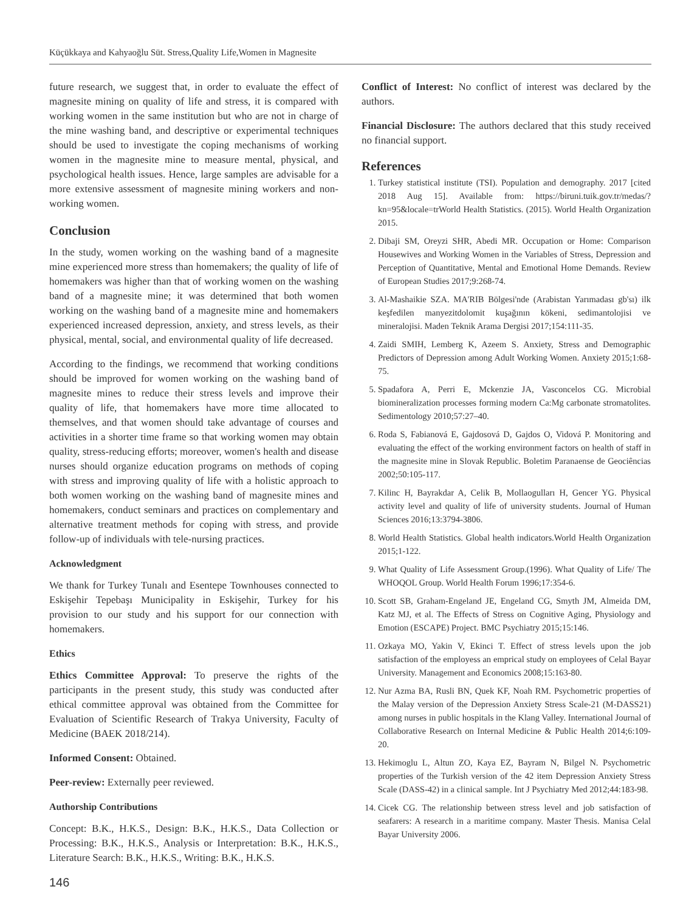Küçükkaya and Kahyaoğlu Süt. Stress,Quality Life,Women in Magnesite
future research, we suggest that, in order to evaluate the effect of magnesite mining on quality of life and stress, it is compared with working women in the same institution but who are not in charge of the mine washing band, and descriptive or experimental techniques should be used to investigate the coping mechanisms of working women in the magnesite mine to measure mental, physical, and psychological health issues. Hence, large samples are advisable for a more extensive assessment of magnesite mining workers and non-working women.
Conclusion
In the study, women working on the washing band of a magnesite mine experienced more stress than homemakers; the quality of life of homemakers was higher than that of working women on the washing band of a magnesite mine; it was determined that both women working on the washing band of a magnesite mine and homemakers experienced increased depression, anxiety, and stress levels, as their physical, mental, social, and environmental quality of life decreased.
According to the findings, we recommend that working conditions should be improved for women working on the washing band of magnesite mines to reduce their stress levels and improve their quality of life, that homemakers have more time allocated to themselves, and that women should take advantage of courses and activities in a shorter time frame so that working women may obtain quality, stress-reducing efforts; moreover, women's health and disease nurses should organize education programs on methods of coping with stress and improving quality of life with a holistic approach to both women working on the washing band of magnesite mines and homemakers, conduct seminars and practices on complementary and alternative treatment methods for coping with stress, and provide follow-up of individuals with tele-nursing practices.
Acknowledgment
We thank for Turkey Tunalı and Esentepe Townhouses connected to Eskişehir Tepebaşı Municipality in Eskişehir, Turkey for his provision to our study and his support for our connection with homemakers.
Ethics
Ethics Committee Approval: To preserve the rights of the participants in the present study, this study was conducted after ethical committee approval was obtained from the Committee for Evaluation of Scientific Research of Trakya University, Faculty of Medicine (BAEK 2018/214).
Informed Consent: Obtained.
Peer-review: Externally peer reviewed.
Authorship Contributions
Concept: B.K., H.K.S., Design: B.K., H.K.S., Data Collection or Processing: B.K., H.K.S., Analysis or Interpretation: B.K., H.K.S., Literature Search: B.K., H.K.S., Writing: B.K., H.K.S.
Conflict of Interest: No conflict of interest was declared by the authors.
Financial Disclosure: The authors declared that this study received no financial support.
References
1. Turkey statistical institute (TSI). Population and demography. 2017 [cited 2018 Aug 15]. Available from: https://biruni.tuik.gov.tr/medas/?kn=95&locale=trWorld Health Statistics. (2015). World Health Organization 2015.
2. Dibaji SM, Oreyzi SHR, Abedi MR. Occupation or Home: Comparison Housewives and Working Women in the Variables of Stress, Depression and Perception of Quantitative, Mental and Emotional Home Demands. Review of European Studies 2017;9:268-74.
3. Al-Mashaikie SZA. MA'RIB Bölgesi'nde (Arabistan Yarımadası gb'sı) ilk keşfedilen manyezitdolomit kuşağının kökeni, sedimantolojisi ve mineralojisi. Maden Teknik Arama Dergisi 2017;154:111-35.
4. Zaidi SMIH, Lemberg K, Azeem S. Anxiety, Stress and Demographic Predictors of Depression among Adult Working Women. Anxiety 2015;1:68-75.
5. Spadafora A, Perri E, Mckenzie JA, Vasconcelos CG. Microbial biomineralization processes forming modern Ca:Mg carbonate stromatolites. Sedimentology 2010;57:27–40.
6. Roda S, Fabianová E, Gajdosová D, Gajdos O, Vidová P. Monitoring and evaluating the effect of the working environment factors on health of staff in the magnesite mine in Slovak Republic. Boletim Paranaense de Geociências 2002;50:105-117.
7. Kilinc H, Bayrakdar A, Celik B, Mollaogulları H, Gencer YG. Physical activity level and quality of life of university students. Journal of Human Sciences 2016;13:3794-3806.
8. World Health Statistics. Global health indicators.World Health Organization 2015;1-122.
9. What Quality of Life Assessment Group.(1996). What Quality of Life/ The WHOQOL Group. World Health Forum 1996;17:354-6.
10. Scott SB, Graham-Engeland JE, Engeland CG, Smyth JM, Almeida DM, Katz MJ, et al. The Effects of Stress on Cognitive Aging, Physiology and Emotion (ESCAPE) Project. BMC Psychiatry 2015;15:146.
11. Ozkaya MO, Yakin V, Ekinci T. Effect of stress levels upon the job satisfaction of the employess an emprical study on employees of Celal Bayar University. Management and Economics 2008;15:163-80.
12. Nur Azma BA, Rusli BN, Quek KF, Noah RM. Psychometric properties of the Malay version of the Depression Anxiety Stress Scale-21 (M-DASS21) among nurses in public hospitals in the Klang Valley. International Journal of Collaborative Research on Internal Medicine & Public Health 2014;6:109-20.
13. Hekimoglu L, Altun ZO, Kaya EZ, Bayram N, Bilgel N. Psychometric properties of the Turkish version of the 42 item Depression Anxiety Stress Scale (DASS-42) in a clinical sample. Int J Psychiatry Med 2012;44:183-98.
14. Cicek CG. The relationship between stress level and job satisfaction of seafarers: A research in a maritime company. Master Thesis. Manisa Celal Bayar University 2006.
146